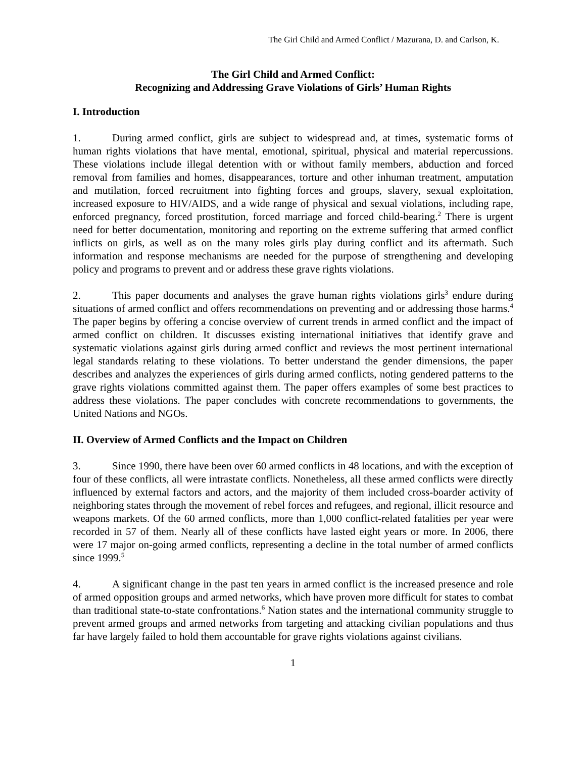The Girl Child and Armed Conflict / Mazurana, D. and Carlson, K.
The Girl Child and Armed Conflict:
Recognizing and Addressing Grave Violations of Girls’ Human Rights
I. Introduction
1. During armed conflict, girls are subject to widespread and, at times, systematic forms of human rights violations that have mental, emotional, spiritual, physical and material repercussions. These violations include illegal detention with or without family members, abduction and forced removal from families and homes, disappearances, torture and other inhuman treatment, amputation and mutilation, forced recruitment into fighting forces and groups, slavery, sexual exploitation, increased exposure to HIV/AIDS, and a wide range of physical and sexual violations, including rape, enforced pregnancy, forced prostitution, forced marriage and forced child-bearing.<sup>2</sup> There is urgent need for better documentation, monitoring and reporting on the extreme suffering that armed conflict inflicts on girls, as well as on the many roles girls play during conflict and its aftermath. Such information and response mechanisms are needed for the purpose of strengthening and developing policy and programs to prevent and or address these grave rights violations.
2. This paper documents and analyses the grave human rights violations girls<sup>3</sup> endure during situations of armed conflict and offers recommendations on preventing and or addressing those harms.<sup>4</sup> The paper begins by offering a concise overview of current trends in armed conflict and the impact of armed conflict on children. It discusses existing international initiatives that identify grave and systematic violations against girls during armed conflict and reviews the most pertinent international legal standards relating to these violations. To better understand the gender dimensions, the paper describes and analyzes the experiences of girls during armed conflicts, noting gendered patterns to the grave rights violations committed against them. The paper offers examples of some best practices to address these violations. The paper concludes with concrete recommendations to governments, the United Nations and NGOs.
II. Overview of Armed Conflicts and the Impact on Children
3. Since 1990, there have been over 60 armed conflicts in 48 locations, and with the exception of four of these conflicts, all were intrastate conflicts. Nonetheless, all these armed conflicts were directly influenced by external factors and actors, and the majority of them included cross-boarder activity of neighboring states through the movement of rebel forces and refugees, and regional, illicit resource and weapons markets. Of the 60 armed conflicts, more than 1,000 conflict-related fatalities per year were recorded in 57 of them. Nearly all of these conflicts have lasted eight years or more. In 2006, there were 17 major on-going armed conflicts, representing a decline in the total number of armed conflicts since 1999.<sup>5</sup>
4. A significant change in the past ten years in armed conflict is the increased presence and role of armed opposition groups and armed networks, which have proven more difficult for states to combat than traditional state-to-state confrontations.<sup>6</sup> Nation states and the international community struggle to prevent armed groups and armed networks from targeting and attacking civilian populations and thus far have largely failed to hold them accountable for grave rights violations against civilians.
1